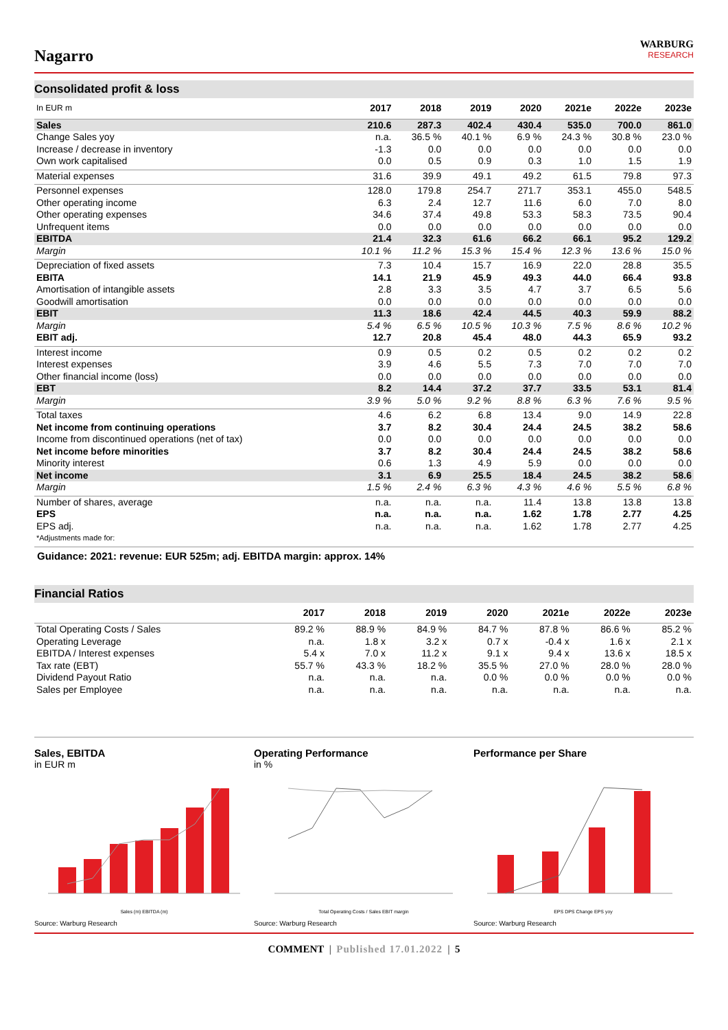Nagarro
WARBURG
RESEARCH
Consolidated profit & loss
| In EUR m | 2017 | 2018 | 2019 | 2020 | 2021e | 2022e | 2023e |
| --- | --- | --- | --- | --- | --- | --- | --- |
| Sales | 210.6 | 287.3 | 402.4 | 430.4 | 535.0 | 700.0 | 861.0 |
| Change Sales yoy | n.a. | 36.5 % | 40.1 % | 6.9 % | 24.3 % | 30.8 % | 23.0 % |
| Increase / decrease in inventory | -1.3 | 0.0 | 0.0 | 0.0 | 0.0 | 0.0 | 0.0 |
| Own work capitalised | 0.0 | 0.5 | 0.9 | 0.3 | 1.0 | 1.5 | 1.9 |
| Material expenses | 31.6 | 39.9 | 49.1 | 49.2 | 61.5 | 79.8 | 97.3 |
| Personnel expenses | 128.0 | 179.8 | 254.7 | 271.7 | 353.1 | 455.0 | 548.5 |
| Other operating income | 6.3 | 2.4 | 12.7 | 11.6 | 6.0 | 7.0 | 8.0 |
| Other operating expenses | 34.6 | 37.4 | 49.8 | 53.3 | 58.3 | 73.5 | 90.4 |
| Unfrequent items | 0.0 | 0.0 | 0.0 | 0.0 | 0.0 | 0.0 | 0.0 |
| EBITDA | 21.4 | 32.3 | 61.6 | 66.2 | 66.1 | 95.2 | 129.2 |
| Margin | 10.1 % | 11.2 % | 15.3 % | 15.4 % | 12.3 % | 13.6 % | 15.0 % |
| Depreciation of fixed assets | 7.3 | 10.4 | 15.7 | 16.9 | 22.0 | 28.8 | 35.5 |
| EBITA | 14.1 | 21.9 | 45.9 | 49.3 | 44.0 | 66.4 | 93.8 |
| Amortisation of intangible assets | 2.8 | 3.3 | 3.5 | 4.7 | 3.7 | 6.5 | 5.6 |
| Goodwill amortisation | 0.0 | 0.0 | 0.0 | 0.0 | 0.0 | 0.0 | 0.0 |
| EBIT | 11.3 | 18.6 | 42.4 | 44.5 | 40.3 | 59.9 | 88.2 |
| Margin | 5.4 % | 6.5 % | 10.5 % | 10.3 % | 7.5 % | 8.6 % | 10.2 % |
| EBIT adj. | 12.7 | 20.8 | 45.4 | 48.0 | 44.3 | 65.9 | 93.2 |
| Interest income | 0.9 | 0.5 | 0.2 | 0.5 | 0.2 | 0.2 | 0.2 |
| Interest expenses | 3.9 | 4.6 | 5.5 | 7.3 | 7.0 | 7.0 | 7.0 |
| Other financial income (loss) | 0.0 | 0.0 | 0.0 | 0.0 | 0.0 | 0.0 | 0.0 |
| EBT | 8.2 | 14.4 | 37.2 | 37.7 | 33.5 | 53.1 | 81.4 |
| Margin | 3.9 % | 5.0 % | 9.2 % | 8.8 % | 6.3 % | 7.6 % | 9.5 % |
| Total taxes | 4.6 | 6.2 | 6.8 | 13.4 | 9.0 | 14.9 | 22.8 |
| Net income from continuing operations | 3.7 | 8.2 | 30.4 | 24.4 | 24.5 | 38.2 | 58.6 |
| Income from discontinued operations (net of tax) | 0.0 | 0.0 | 0.0 | 0.0 | 0.0 | 0.0 | 0.0 |
| Net income before minorities | 3.7 | 8.2 | 30.4 | 24.4 | 24.5 | 38.2 | 58.6 |
| Minority interest | 0.6 | 1.3 | 4.9 | 5.9 | 0.0 | 0.0 | 0.0 |
| Net income | 3.1 | 6.9 | 25.5 | 18.4 | 24.5 | 38.2 | 58.6 |
| Margin | 1.5 % | 2.4 % | 6.3 % | 4.3 % | 4.6 % | 5.5 % | 6.8 % |
| Number of shares, average | n.a. | n.a. | n.a. | 11.4 | 13.8 | 13.8 | 13.8 |
| EPS | n.a. | n.a. | n.a. | 1.62 | 1.78 | 2.77 | 4.25 |
| EPS adj. | n.a. | n.a. | n.a. | 1.62 | 1.78 | 2.77 | 4.25 |
| *Adjustments made for: | | | | | | | |
Guidance: 2021: revenue: EUR 525m; adj. EBITDA margin: approx. 14%
Financial Ratios
| | 2017 | 2018 | 2019 | 2020 | 2021e | 2022e | 2023e |
| --- | --- | --- | --- | --- | --- | --- | --- |
| Total Operating Costs / Sales | 89.2 % | 88.9 % | 84.9 % | 84.7 % | 87.8 % | 86.6 % | 85.2 % |
| Operating Leverage | n.a. | 1.8 x | 3.2 x | 0.7 x | -0.4 x | 1.6 x | 2.1 x |
| EBITDA / Interest expenses | 5.4 x | 7.0 x | 11.2 x | 9.1 x | 9.4 x | 13.6 x | 18.5 x |
| Tax rate (EBT) | 55.7 % | 43.3 % | 18.2 % | 35.5 % | 27.0 % | 28.0 % | 28.0 % |
| Dividend Payout Ratio | n.a. | n.a. | n.a. | 0.0 % | 0.0 % | 0.0 % | 0.0 % |
| Sales per Employee | n.a. | n.a. | n.a. | n.a. | n.a. | n.a. | n.a. |
Sales, EBITDA
in EUR m
Sales (m) EBITDA (m)
Source: Warburg Research
Operating Performance
in %
Total Operating Costs / Sales EBIT margin
Source: Warburg Research
Performance per Share
EPS DPS Change EPS yoy
Source: Warburg Research
COMMENT | Published 17.01.2022 | 5